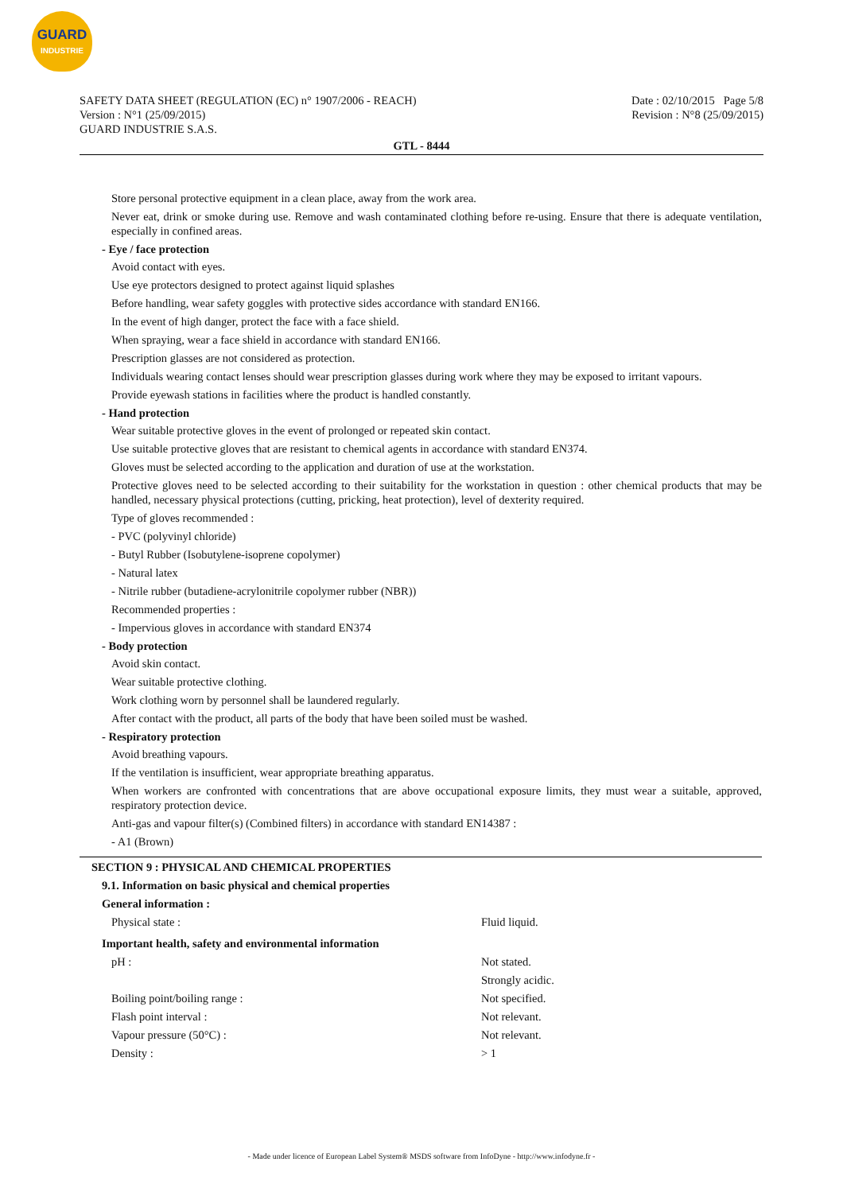GUARD
INDUSTRIE
SAFETY DATA SHEET (REGULATION (EC) n° 1907/2006 - REACH)
Version : N°1 (25/09/2015)
GUARD INDUSTRIE S.A.S.
Date : 02/10/2015 Page 5/8
Revision : N°8 (25/09/2015)
GTL - 8444
Store personal protective equipment in a clean place, away from the work area.
Never eat, drink or smoke during use. Remove and wash contaminated clothing before re-using. Ensure that there is adequate ventilation, especially in confined areas.
- Eye / face protection
Avoid contact with eyes.
Use eye protectors designed to protect against liquid splashes
Before handling, wear safety goggles with protective sides accordance with standard EN166.
In the event of high danger, protect the face with a face shield.
When spraying, wear a face shield in accordance with standard EN166.
Prescription glasses are not considered as protection.
Individuals wearing contact lenses should wear prescription glasses during work where they may be exposed to irritant vapours.
Provide eyewash stations in facilities where the product is handled constantly.
- Hand protection
Wear suitable protective gloves in the event of prolonged or repeated skin contact.
Use suitable protective gloves that are resistant to chemical agents in accordance with standard EN374.
Gloves must be selected according to the application and duration of use at the workstation.
Protective gloves need to be selected according to their suitability for the workstation in question : other chemical products that may be handled, necessary physical protections (cutting, pricking, heat protection), level of dexterity required.
Type of gloves recommended :
- PVC (polyvinyl chloride)
- Butyl Rubber (Isobutylene-isoprene copolymer)
- Natural latex
- Nitrile rubber (butadiene-acrylonitrile copolymer rubber (NBR))
Recommended properties :
- Impervious gloves in accordance with standard EN374
- Body protection
Avoid skin contact.
Wear suitable protective clothing.
Work clothing worn by personnel shall be laundered regularly.
After contact with the product, all parts of the body that have been soiled must be washed.
- Respiratory protection
Avoid breathing vapours.
If the ventilation is insufficient, wear appropriate breathing apparatus.
When workers are confronted with concentrations that are above occupational exposure limits, they must wear a suitable, approved, respiratory protection device.
Anti-gas and vapour filter(s) (Combined filters) in accordance with standard EN14387 :
- A1 (Brown)
SECTION 9 : PHYSICAL AND CHEMICAL PROPERTIES
9.1. Information on basic physical and chemical properties
General information :
| Physical state : | Fluid liquid. |
Important health, safety and environmental information
| pH : | Not stated. |
| | Strongly acidic. |
| Boiling point/boiling range : | Not specified. |
| Flash point interval : | Not relevant. |
| Vapour pressure (50°C) : | Not relevant. |
| Density : | > 1 |
- Made under licence of European Label System® MSDS software from InfoDyne - http://www.infodyne.fr -